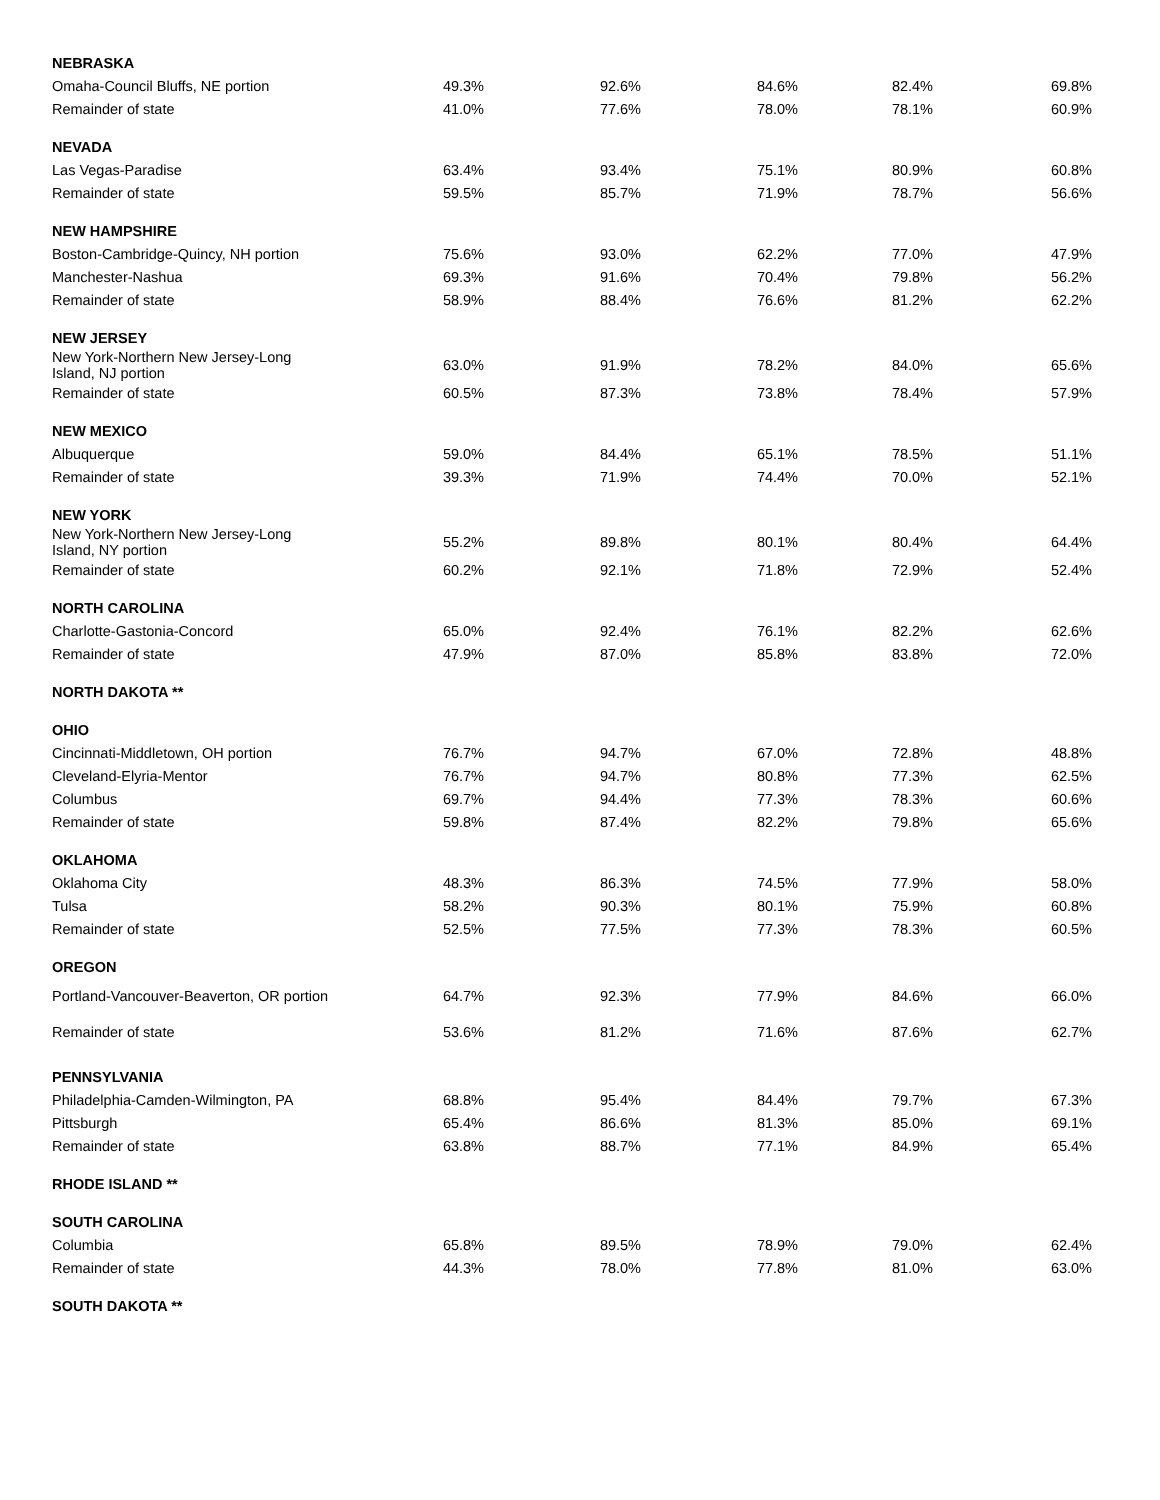| NEBRASKA | | | | | |
| Omaha-Council Bluffs, NE portion | 49.3% | 92.6% | 84.6% | 82.4% | 69.8% |
| Remainder of state | 41.0% | 77.6% | 78.0% | 78.1% | 60.9% |
| NEVADA | | | | | |
| Las Vegas-Paradise | 63.4% | 93.4% | 75.1% | 80.9% | 60.8% |
| Remainder of state | 59.5% | 85.7% | 71.9% | 78.7% | 56.6% |
| NEW HAMPSHIRE | | | | | |
| Boston-Cambridge-Quincy, NH portion | 75.6% | 93.0% | 62.2% | 77.0% | 47.9% |
| Manchester-Nashua | 69.3% | 91.6% | 70.4% | 79.8% | 56.2% |
| Remainder of state | 58.9% | 88.4% | 76.6% | 81.2% | 62.2% |
| NEW JERSEY | | | | | |
| New York-Northern New Jersey-Long Island, NJ portion | 63.0% | 91.9% | 78.2% | 84.0% | 65.6% |
| Remainder of state | 60.5% | 87.3% | 73.8% | 78.4% | 57.9% |
| NEW MEXICO | | | | | |
| Albuquerque | 59.0% | 84.4% | 65.1% | 78.5% | 51.1% |
| Remainder of state | 39.3% | 71.9% | 74.4% | 70.0% | 52.1% |
| NEW YORK | | | | | |
| New York-Northern New Jersey-Long Island, NY portion | 55.2% | 89.8% | 80.1% | 80.4% | 64.4% |
| Remainder of state | 60.2% | 92.1% | 71.8% | 72.9% | 52.4% |
| NORTH CAROLINA | | | | | |
| Charlotte-Gastonia-Concord | 65.0% | 92.4% | 76.1% | 82.2% | 62.6% |
| Remainder of state | 47.9% | 87.0% | 85.8% | 83.8% | 72.0% |
| NORTH DAKOTA ** | | | | | |
| OHIO | | | | | |
| Cincinnati-Middletown, OH portion | 76.7% | 94.7% | 67.0% | 72.8% | 48.8% |
| Cleveland-Elyria-Mentor | 76.7% | 94.7% | 80.8% | 77.3% | 62.5% |
| Columbus | 69.7% | 94.4% | 77.3% | 78.3% | 60.6% |
| Remainder of state | 59.8% | 87.4% | 82.2% | 79.8% | 65.6% |
| OKLAHOMA | | | | | |
| Oklahoma City | 48.3% | 86.3% | 74.5% | 77.9% | 58.0% |
| Tulsa | 58.2% | 90.3% | 80.1% | 75.9% | 60.8% |
| Remainder of state | 52.5% | 77.5% | 77.3% | 78.3% | 60.5% |
| OREGON | | | | | |
| Portland-Vancouver-Beaverton, OR portion | 64.7% | 92.3% | 77.9% | 84.6% | 66.0% |
| Remainder of state | 53.6% | 81.2% | 71.6% | 87.6% | 62.7% |
| PENNSYLVANIA | | | | | |
| Philadelphia-Camden-Wilmington, PA | 68.8% | 95.4% | 84.4% | 79.7% | 67.3% |
| Pittsburgh | 65.4% | 86.6% | 81.3% | 85.0% | 69.1% |
| Remainder of state | 63.8% | 88.7% | 77.1% | 84.9% | 65.4% |
| RHODE ISLAND ** | | | | | |
| SOUTH CAROLINA | | | | | |
| Columbia | 65.8% | 89.5% | 78.9% | 79.0% | 62.4% |
| Remainder of state | 44.3% | 78.0% | 77.8% | 81.0% | 63.0% |
| SOUTH DAKOTA ** | | | | | |